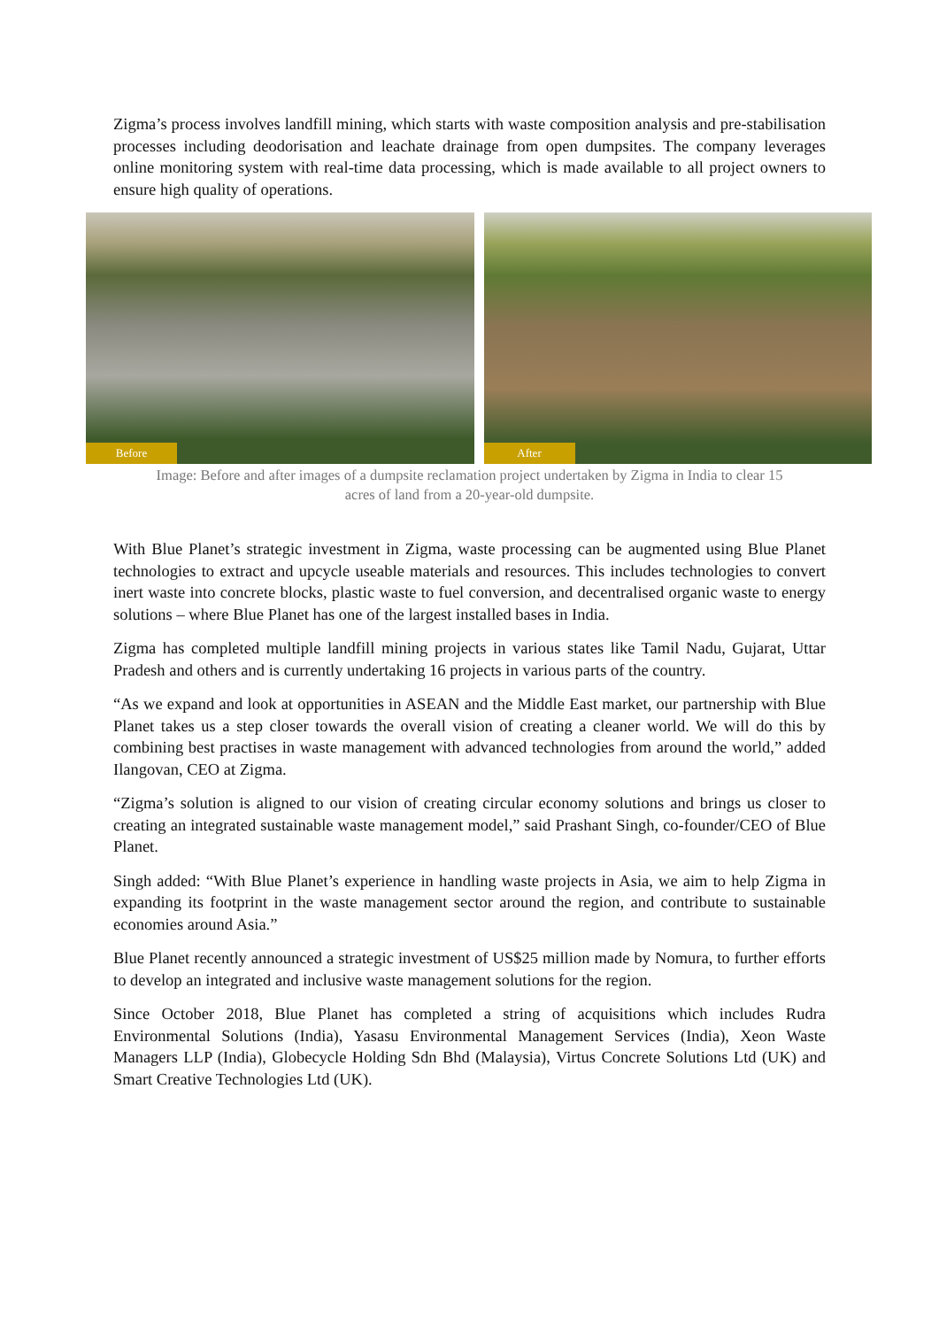Zigma’s process involves landfill mining, which starts with waste composition analysis and pre-stabilisation processes including deodorisation and leachate drainage from open dumpsites. The company leverages online monitoring system with real-time data processing, which is made available to all project owners to ensure high quality of operations.
Before
After
Image: Before and after images of a dumpsite reclamation project undertaken by Zigma in India to clear 15
acres of land from a 20-year-old dumpsite.
With Blue Planet’s strategic investment in Zigma, waste processing can be augmented using Blue Planet technologies to extract and upcycle useable materials and resources. This includes technologies to convert inert waste into concrete blocks, plastic waste to fuel conversion, and decentralised organic waste to energy solutions – where Blue Planet has one of the largest installed bases in India.
Zigma has completed multiple landfill mining projects in various states like Tamil Nadu, Gujarat, Uttar Pradesh and others and is currently undertaking 16 projects in various parts of the country.
“As we expand and look at opportunities in ASEAN and the Middle East market, our partnership with Blue Planet takes us a step closer towards the overall vision of creating a cleaner world. We will do this by combining best practises in waste management with advanced technologies from around the world,” added Ilangovan, CEO at Zigma.
“Zigma’s solution is aligned to our vision of creating circular economy solutions and brings us closer to creating an integrated sustainable waste management model,” said Prashant Singh, co-founder/CEO of Blue Planet.
Singh added: “With Blue Planet’s experience in handling waste projects in Asia, we aim to help Zigma in expanding its footprint in the waste management sector around the region, and contribute to sustainable economies around Asia.”
Blue Planet recently announced a strategic investment of US$25 million made by Nomura, to further efforts to develop an integrated and inclusive waste management solutions for the region.
Since October 2018, Blue Planet has completed a string of acquisitions which includes Rudra Environmental Solutions (India), Yasasu Environmental Management Services (India), Xeon Waste Managers LLP (India), Globecycle Holding Sdn Bhd (Malaysia), Virtus Concrete Solutions Ltd (UK) and Smart Creative Technologies Ltd (UK).